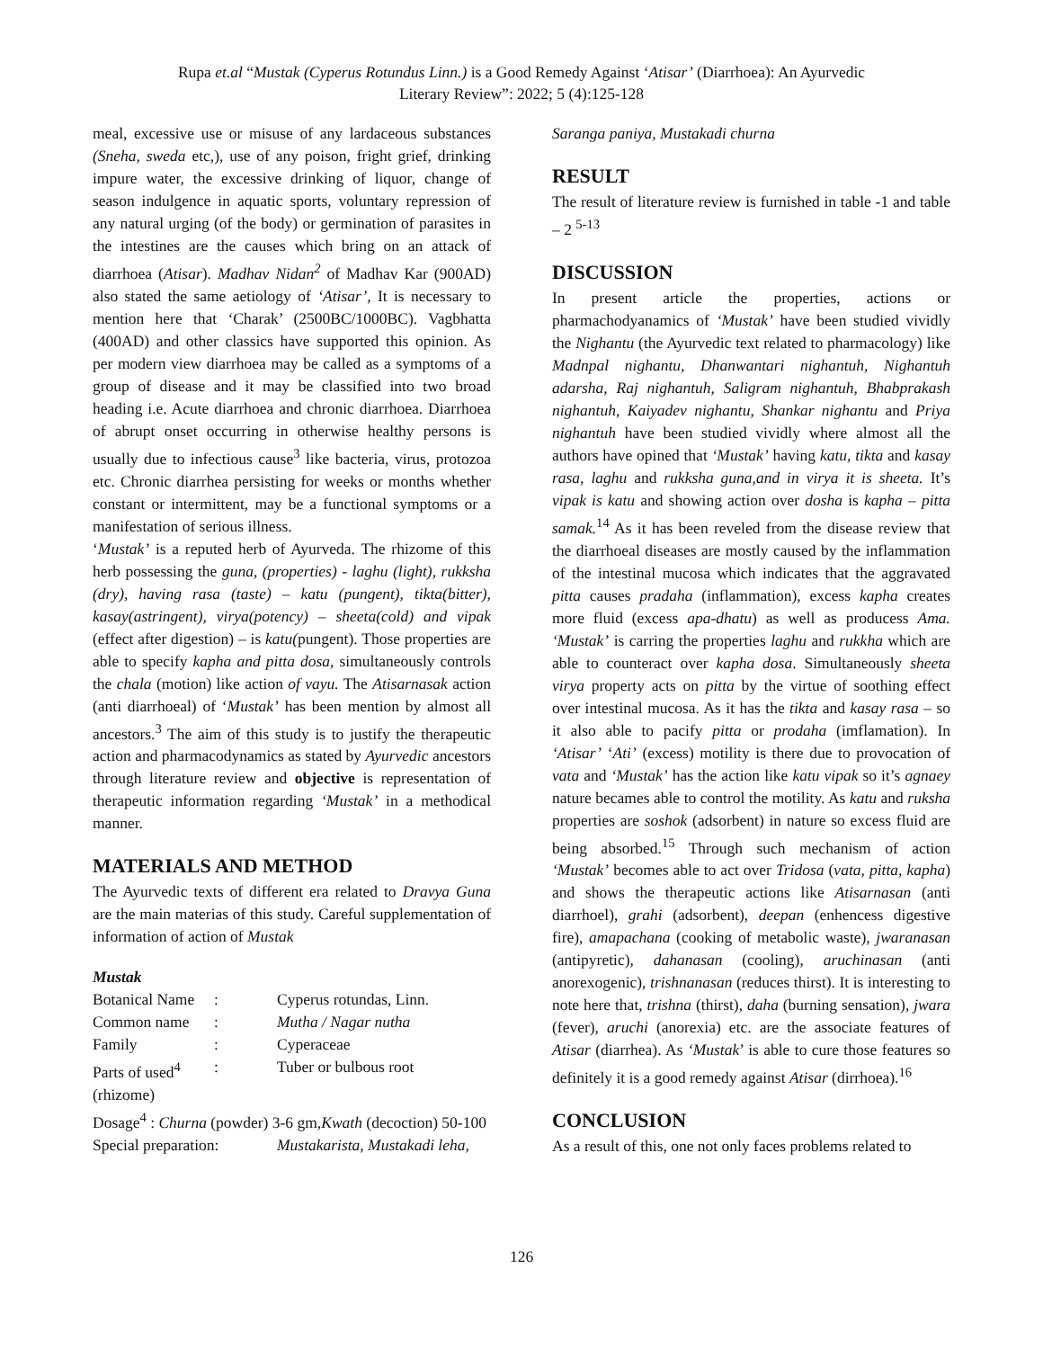Rupa et.al “Mustak (Cyperus Rotundus Linn.) is a Good Remedy Against ‘Atisar’ (Diarrhoea): An Ayurvedic
Literary Review”: 2022; 5 (4):125-128
meal, excessive use or misuse of any lardaceous substances (Sneha, sweda etc,), use of any poison, fright grief, drinking impure water, the excessive drinking of liquor, change of season indulgence in aquatic sports, voluntary repression of any natural urging (of the body) or germination of parasites in the intestines are the causes which bring on an attack of diarrhoea (Atisar). Madhav Nidan<sup>2</sup> of Madhav Kar (900AD) also stated the same aetiology of ‘Atisar’, It is necessary to mention here that ‘Charak’ (2500BC/1000BC). Vagbhatta (400AD) and other classics have supported this opinion. As per modern view diarrhoea may be called as a symptoms of a group of disease and it may be classified into two broad heading i.e. Acute diarrhoea and chronic diarrhoea. Diarrhoea of abrupt onset occurring in otherwise healthy persons is usually due to infectious cause<sup>3</sup> like bacteria, virus, protozoa etc. Chronic diarrhea persisting for weeks or months whether constant or intermittent, may be a functional symptoms or a manifestation of serious illness.
‘Mustak’ is a reputed herb of Ayurveda. The rhizome of this herb possessing the guna, (properties) - laghu (light), rukksha (dry), having rasa (taste) – katu (pungent), tikta(bitter), kasay(astringent), virya(potency) – sheeta(cold) and vipak (effect after digestion) – is katu(pungent). Those properties are able to specify kapha and pitta dosa, simultaneously controls the chala (motion) like action of vayu. The Atisarnasak action (anti diarrhoeal) of ‘Mustak’ has been mention by almost all ancestors.<sup>3</sup> The aim of this study is to justify the therapeutic action and pharmacodynamics as stated by Ayurvedic ancestors through literature review and objective is representation of therapeutic information regarding ‘Mustak’ in a methodical manner.
MATERIALS AND METHOD
The Ayurvedic texts of different era related to Dravya Guna are the main materias of this study. Careful supplementation of information of action of Mustak
Mustak
Botanical Name: Cyperus rotundas, Linn.
Common name: Mutha / Nagar nutha
Family: Cyperaceae
Parts of used<sup>4</sup>: Tuber or bulbous root
(rhizome)
Dosage<sup>4</sup> : Churna (powder) 3-6 gm,Kwath (decoction) 50-100
Special preparation: Mustakarista, Mustakadi leha,
Saranga paniya, Mustakadi churna
RESULT
The result of literature review is furnished in table -1 and table – 2 <sup>5-13</sup>
DISCUSSION
In present article the properties, actions or pharmachodyanamics of ‘Mustak’ have been studied vividly the Nighantu (the Ayurvedic text related to pharmacology) like Madnpal nighantu, Dhanwantari nighantuh, Nighantuh adarsha, Raj nighantuh, Saligram nighantuh, Bhabprakash nighantuh, Kaiyadev nighantu, Shankar nighantu and Priya nighantuh have been studied vividly where almost all the authors have opined that ‘Mustak’ having katu, tikta and kasay rasa, laghu and rukksha guna,and in virya it is sheeta. It’s vipak is katu and showing action over dosha is kapha – pitta samak.<sup>14</sup> As it has been reveled from the disease review that the diarrhoeal diseases are mostly caused by the inflammation of the intestinal mucosa which indicates that the aggravated pitta causes pradaha (inflammation), excess kapha creates more fluid (excess apa-dhatu) as well as producess Ama. ‘Mustak’ is carring the properties laghu and rukkha which are able to counteract over kapha dosa. Simultaneously sheeta virya property acts on pitta by the virtue of soothing effect over intestinal mucosa. As it has the tikta and kasay rasa – so it also able to pacify pitta or prodaha (imflamation). In ‘Atisar’ ‘Ati’ (excess) motility is there due to provocation of vata and ‘Mustak’ has the action like katu vipak so it’s agnaey nature becames able to control the motility. As katu and ruksha properties are soshok (adsorbent) in nature so excess fluid are being absorbed.<sup>15</sup> Through such mechanism of action ‘Mustak’ becomes able to act over Tridosa (vata, pitta, kapha) and shows the therapeutic actions like Atisarnasan (anti diarrhoel), grahi (adsorbent), deepan (enhencess digestive fire), amapachana (cooking of metabolic waste), jwaranasan (antipyretic), dahanasan (cooling), aruchinasan (anti anorexogenic), trishnanasan (reduces thirst). It is interesting to note here that, trishna (thirst), daha (burning sensation), jwara (fever), aruchi (anorexia) etc. are the associate features of Atisar (diarrhea). As ‘Mustak’ is able to cure those features so definitely it is a good remedy against Atisar (dirrhoea).<sup>16</sup>
CONCLUSION
As a result of this, one not only faces problems related to
126